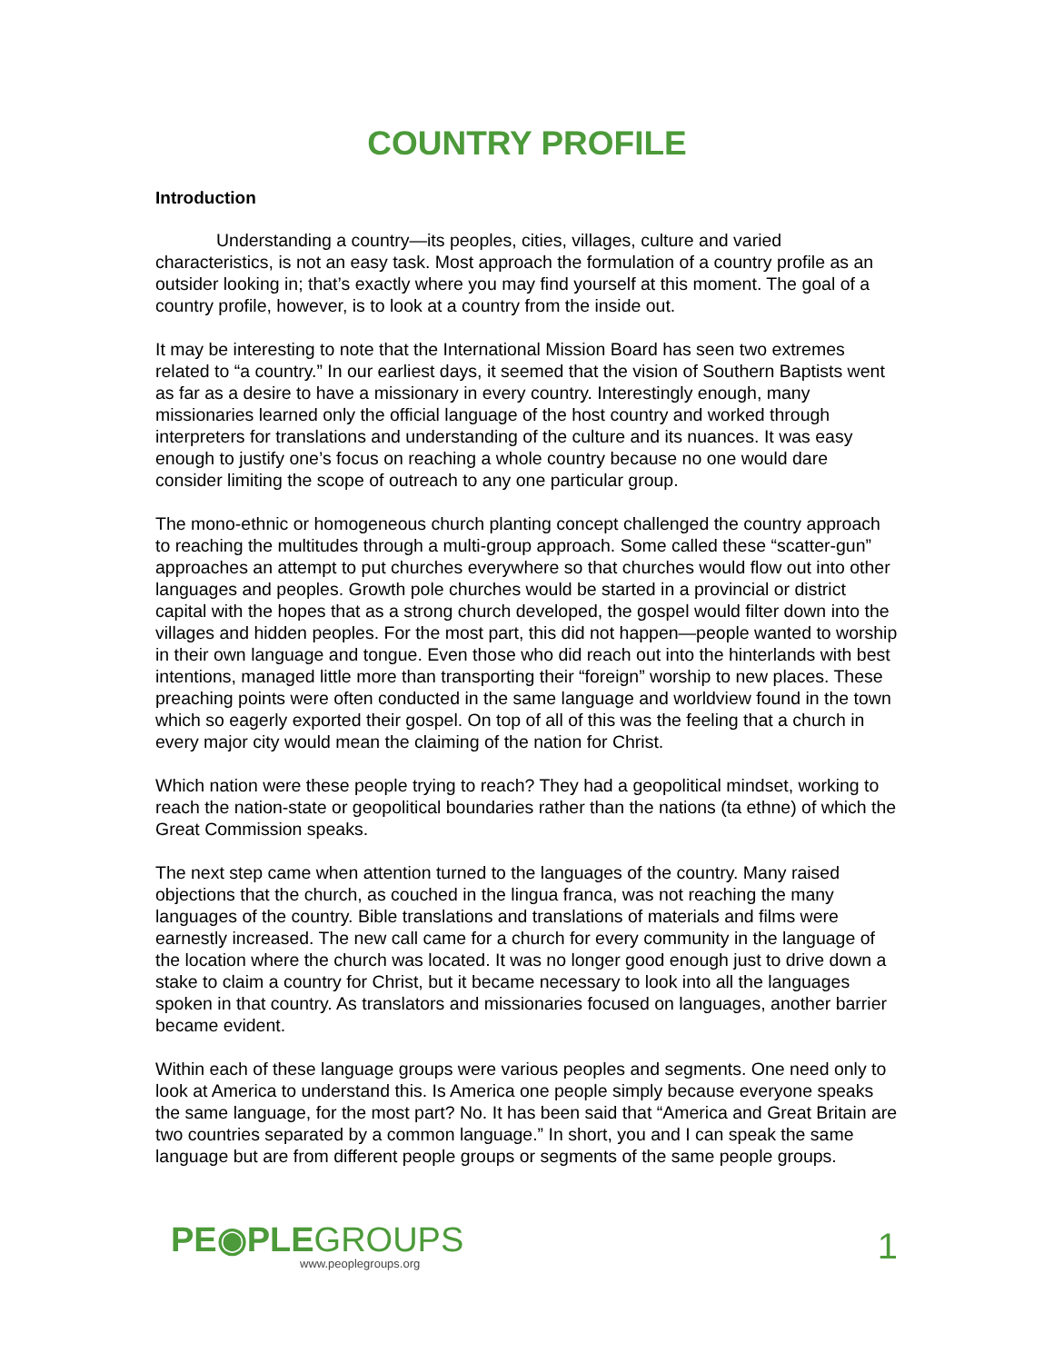COUNTRY PROFILE
Introduction
Understanding a country—its peoples, cities, villages, culture and varied characteristics, is not an easy task. Most approach the formulation of a country profile as an outsider looking in; that’s exactly where you may find yourself at this moment. The goal of a country profile, however, is to look at a country from the inside out.
It may be interesting to note that the International Mission Board has seen two extremes related to “a country.” In our earliest days, it seemed that the vision of Southern Baptists went as far as a desire to have a missionary in every country. Interestingly enough, many missionaries learned only the official language of the host country and worked through interpreters for translations and understanding of the culture and its nuances. It was easy enough to justify one’s focus on reaching a whole country because no one would dare consider limiting the scope of outreach to any one particular group.
The mono-ethnic or homogeneous church planting concept challenged the country approach to reaching the multitudes through a multi-group approach. Some called these “scatter-gun” approaches an attempt to put churches everywhere so that churches would flow out into other languages and peoples. Growth pole churches would be started in a provincial or district capital with the hopes that as a strong church developed, the gospel would filter down into the villages and hidden peoples. For the most part, this did not happen—people wanted to worship in their own language and tongue. Even those who did reach out into the hinterlands with best intentions, managed little more than transporting their “foreign” worship to new places. These preaching points were often conducted in the same language and worldview found in the town which so eagerly exported their gospel. On top of all of this was the feeling that a church in every major city would mean the claiming of the nation for Christ.
Which nation were these people trying to reach? They had a geopolitical mindset, working to reach the nation-state or geopolitical boundaries rather than the nations (ta ethne) of which the Great Commission speaks.
The next step came when attention turned to the languages of the country. Many raised objections that the church, as couched in the lingua franca, was not reaching the many languages of the country. Bible translations and translations of materials and films were earnestly increased. The new call came for a church for every community in the language of the location where the church was located. It was no longer good enough just to drive down a stake to claim a country for Christ, but it became necessary to look into all the languages spoken in that country. As translators and missionaries focused on languages, another barrier became evident.
Within each of these language groups were various peoples and segments. One need only to look at America to understand this. Is America one people simply because everyone speaks the same language, for the most part? No. It has been said that “America and Great Britain are two countries separated by a common language.” In short, you and I can speak the same language but are from different people groups or segments of the same people groups.
PE◉PLEGROUPS
www.peoplegroups.org
1